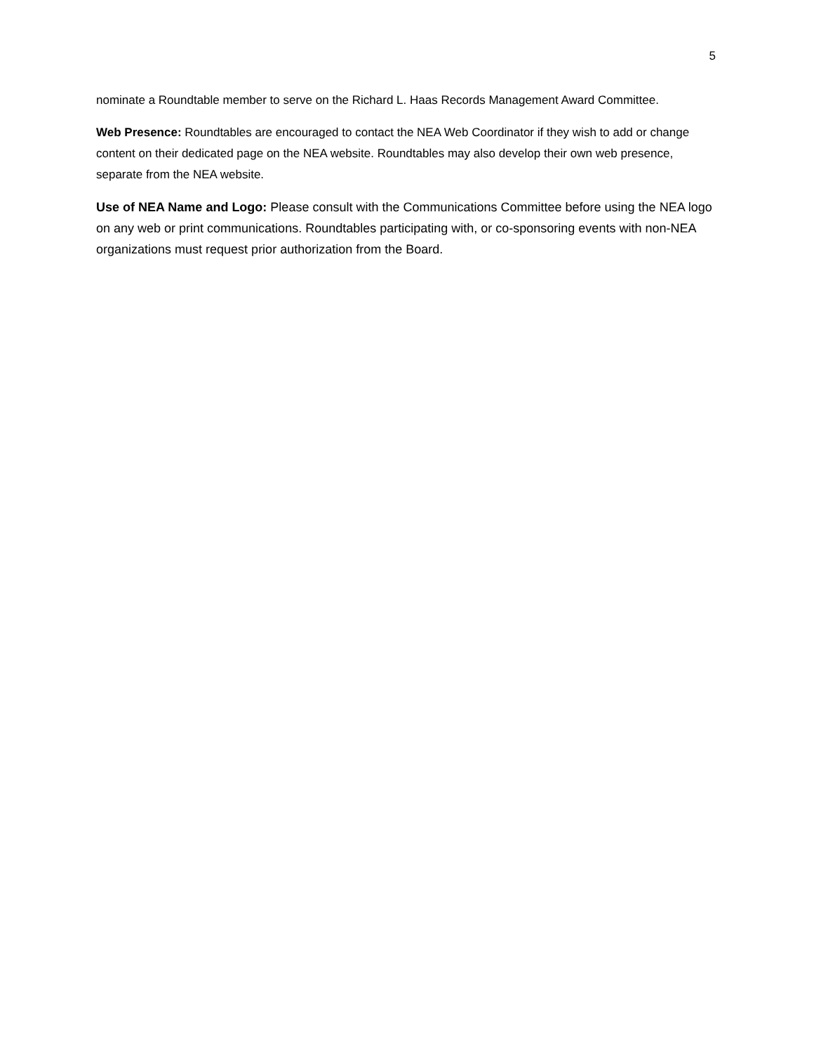5
nominate a Roundtable member to serve on the Richard L. Haas Records Management Award Committee.
Web Presence: Roundtables are encouraged to contact the NEA Web Coordinator if they wish to add or change content on their dedicated page on the NEA website. Roundtables may also develop their own web presence, separate from the NEA website.
Use of NEA Name and Logo: Please consult with the Communications Committee before using the NEA logo on any web or print communications. Roundtables participating with, or co-sponsoring events with non-NEA organizations must request prior authorization from the Board.